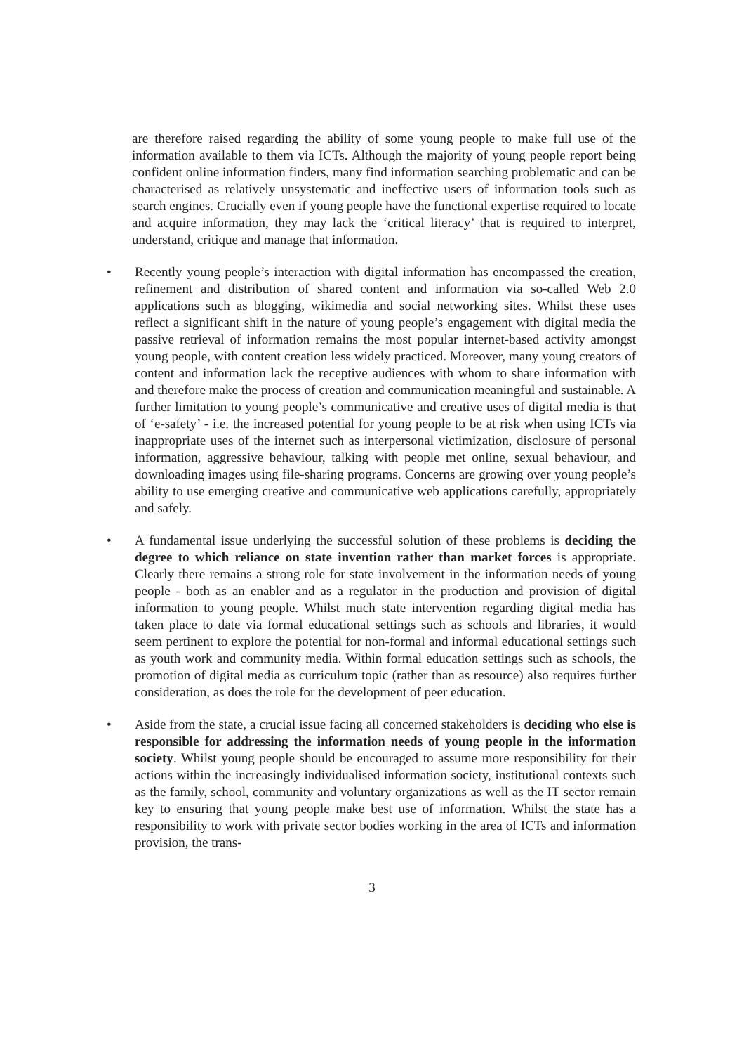are therefore raised regarding the ability of some young people to make full use of the information available to them via ICTs. Although the majority of young people report being confident online information finders, many find information searching problematic and can be characterised as relatively unsystematic and ineffective users of information tools such as search engines. Crucially even if young people have the functional expertise required to locate and acquire information, they may lack the ‘critical literacy’ that is required to interpret, understand, critique and manage that information.
• Recently young people’s interaction with digital information has encompassed the creation, refinement and distribution of shared content and information via so-called Web 2.0 applications such as blogging, wikimedia and social networking sites. Whilst these uses reflect a significant shift in the nature of young people’s engagement with digital media the passive retrieval of information remains the most popular internet-based activity amongst young people, with content creation less widely practiced. Moreover, many young creators of content and information lack the receptive audiences with whom to share information with and therefore make the process of creation and communication meaningful and sustainable. A further limitation to young people’s communicative and creative uses of digital media is that of ‘e-safety’ - i.e. the increased potential for young people to be at risk when using ICTs via inappropriate uses of the internet such as interpersonal victimization, disclosure of personal information, aggressive behaviour, talking with people met online, sexual behaviour, and downloading images using file-sharing programs. Concerns are growing over young people’s ability to use emerging creative and communicative web applications carefully, appropriately and safely.
• A fundamental issue underlying the successful solution of these problems is deciding the degree to which reliance on state invention rather than market forces is appropriate. Clearly there remains a strong role for state involvement in the information needs of young people - both as an enabler and as a regulator in the production and provision of digital information to young people. Whilst much state intervention regarding digital media has taken place to date via formal educational settings such as schools and libraries, it would seem pertinent to explore the potential for non-formal and informal educational settings such as youth work and community media. Within formal education settings such as schools, the promotion of digital media as curriculum topic (rather than as resource) also requires further consideration, as does the role for the development of peer education.
• Aside from the state, a crucial issue facing all concerned stakeholders is deciding who else is responsible for addressing the information needs of young people in the information society. Whilst young people should be encouraged to assume more responsibility for their actions within the increasingly individualised information society, institutional contexts such as the family, school, community and voluntary organizations as well as the IT sector remain key to ensuring that young people make best use of information. Whilst the state has a responsibility to work with private sector bodies working in the area of ICTs and information provision, the trans-
3